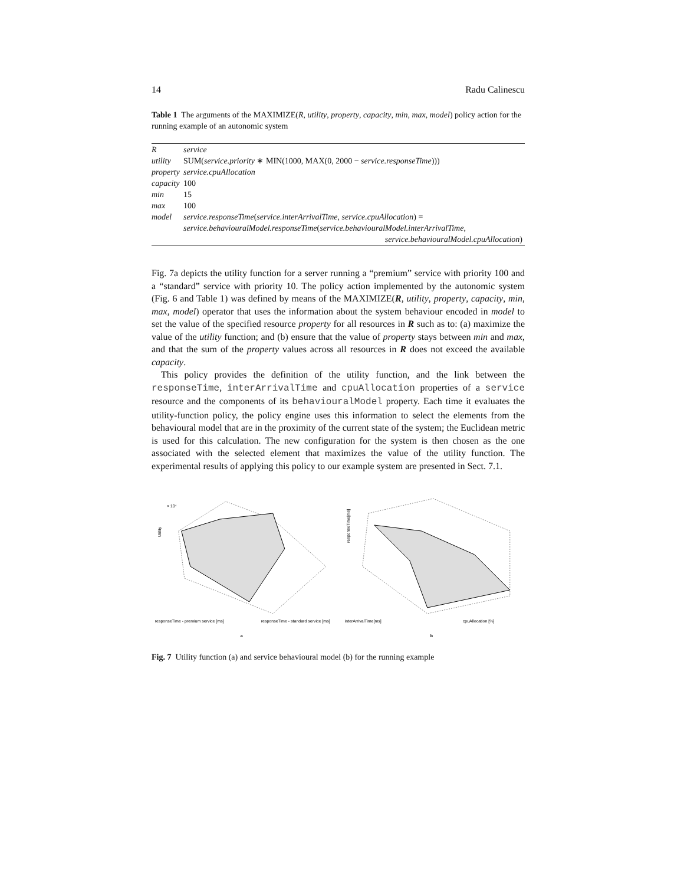14 Radu Calinescu
Table 1 The arguments of the MAXIMIZE(R, utility, property, capacity, min, max, model) policy action for the running example of an autonomic system
| R | service |
| utility | SUM( service.priority ∗ MIN(1000, MAX(0, 2000 − service.responseTime ))) |
| property | service.cpuAllocation |
| capacity | 100 |
| min | 15 |
| max | 100 |
| model | service.responseTime ( service.interArrivalTime , service.cpuAllocation ) = service.behaviouralModel.responseTime ( service.behaviouralModel.interArrivalTime , service.behaviouralModel.cpuAllocation ) |
Fig. 7a depicts the utility function for a server running a “premium” service with priority 100 and a “standard” service with priority 10. The policy action implemented by the autonomic system (Fig. 6 and Table 1) was defined by means of the MAXIMIZE(R, utility, property, capacity, min, max, model) operator that uses the information about the system behaviour encoded in model to set the value of the specified resource property for all resources in R such as to: (a) maximize the value of the utility function; and (b) ensure that the value of property stays between min and max, and that the sum of the property values across all resources in R does not exceed the available capacity.
This policy provides the definition of the utility function, and the link between the responseTime, interArrivalTime and cpuAllocation properties of a service resource and the components of its behaviouralModel property. Each time it evaluates the utility-function policy, the policy engine uses this information to select the elements from the behavioural model that are in the proximity of the current state of the system; the Euclidean metric is used for this calculation. The new configuration for the system is then chosen as the one associated with the selected element that maximizes the value of the utility function. The experimental results of applying this policy to our example system are presented in Sect. 7.1.
× 10⁴
Utility
responseTime - premium service [ms]
responseTime - standard service [ms]
a
responseTime[ms]
interArrivalTime[ms]
cpuAllocation [%]
b
Fig. 7 Utility function (a) and service behavioural model (b) for the running example